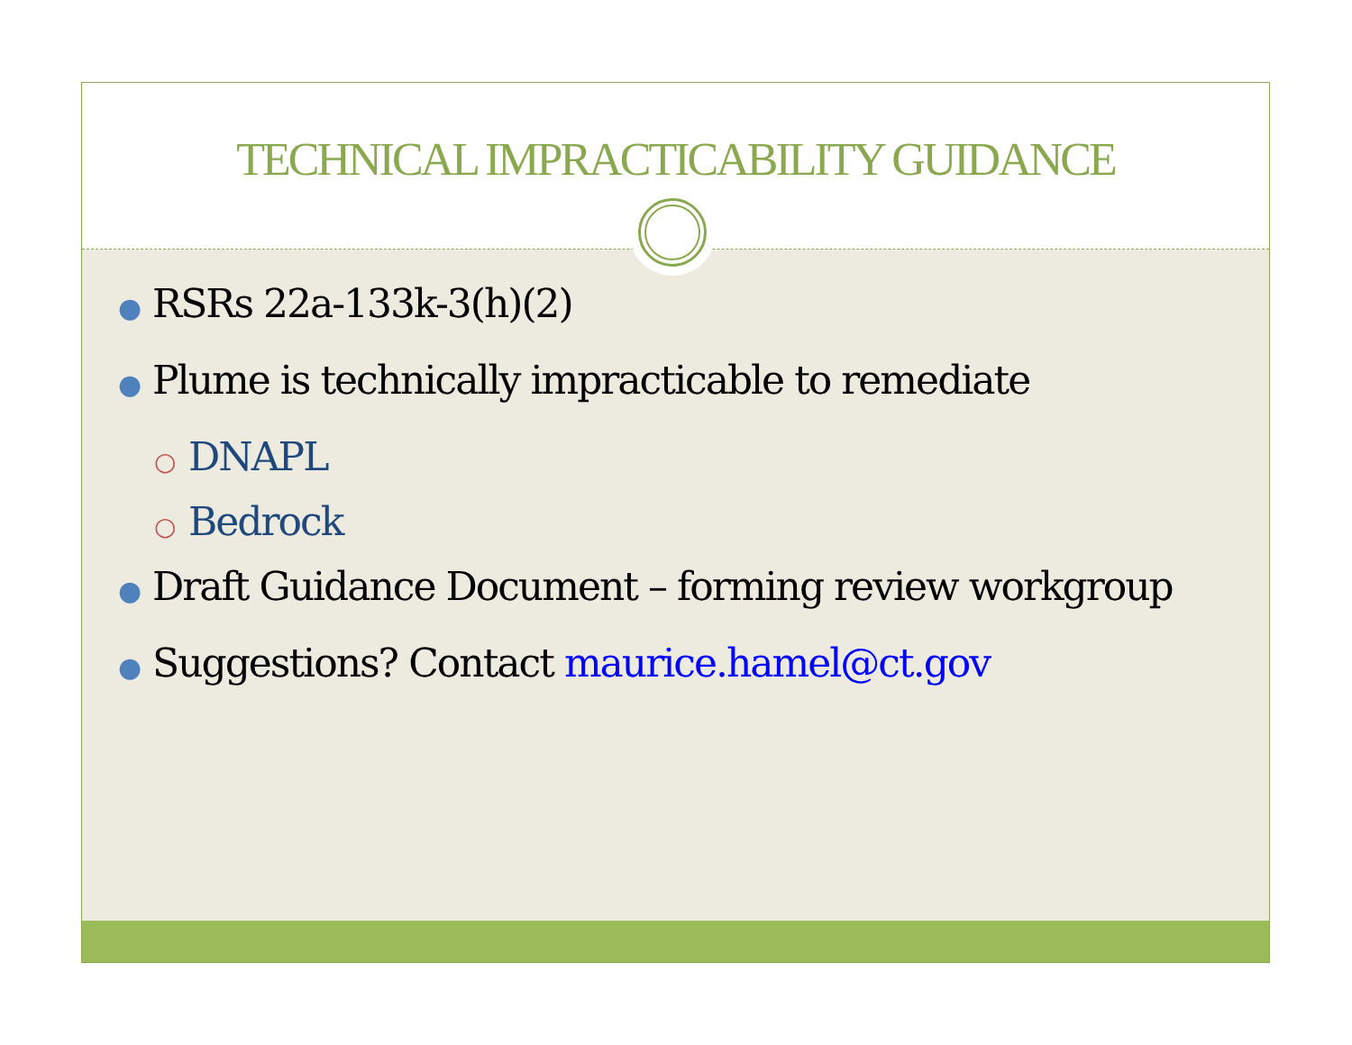TECHNICAL IMPRACTICABILITY GUIDANCE
● RSRs 22a-133k-3(h)(2)
● Plume is technically impracticable to remediate
○ DNAPL
○ Bedrock
● Draft Guidance Document – forming review workgroup
● Suggestions? Contact maurice.hamel@ct.gov